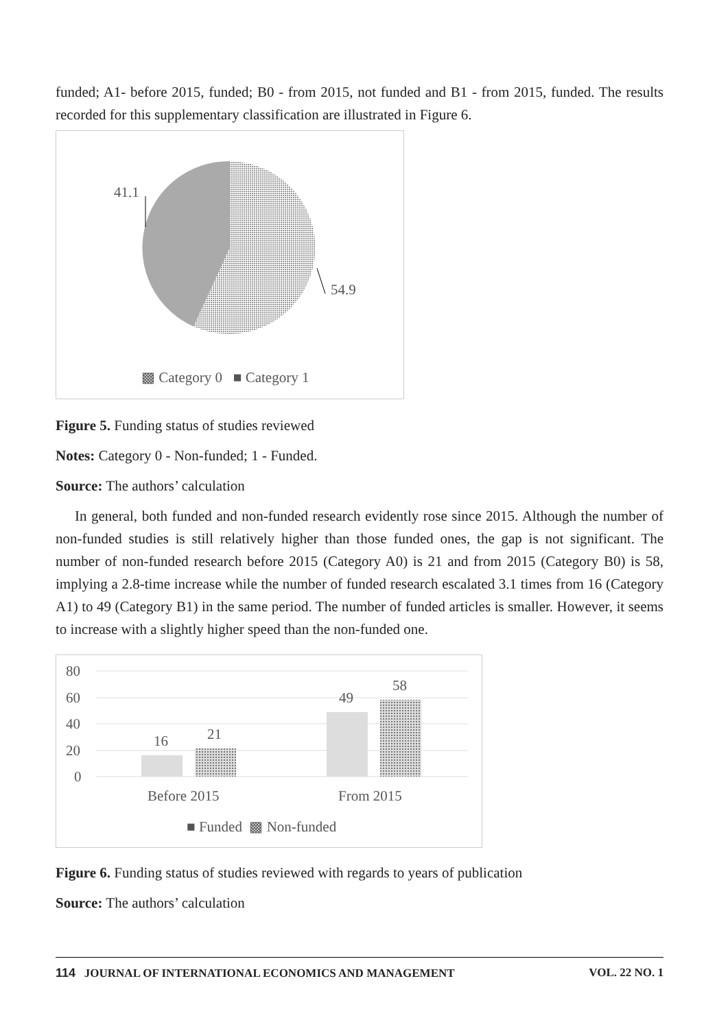funded; A1- before 2015, funded; B0 - from 2015, not funded and B1 - from 2015, funded. The results recorded for this supplementary classification are illustrated in Figure 6.
41.1
54.9
▩ Category 0 ■ Category 1
Figure 5. Funding status of studies reviewed
Notes: Category 0 - Non-funded; 1 - Funded.
Source: The authors’ calculation
In general, both funded and non-funded research evidently rose since 2015. Although the number of non-funded studies is still relatively higher than those funded ones, the gap is not significant. The number of non-funded research before 2015 (Category A0) is 21 and from 2015 (Category B0) is 58, implying a 2.8-time increase while the number of funded research escalated 3.1 times from 16 (Category A1) to 49 (Category B1) in the same period. The number of funded articles is smaller. However, it seems to increase with a slightly higher speed than the non-funded one.
80
60
40
20
0
16
21
49
58
Before 2015
From 2015
■ Funded ▩ Non-funded
Figure 6. Funding status of studies reviewed with regards to years of publication
Source: The authors’ calculation
114 JOURNAL OF INTERNATIONAL ECONOMICS AND MANAGEMENT VOL. 22 NO. 1